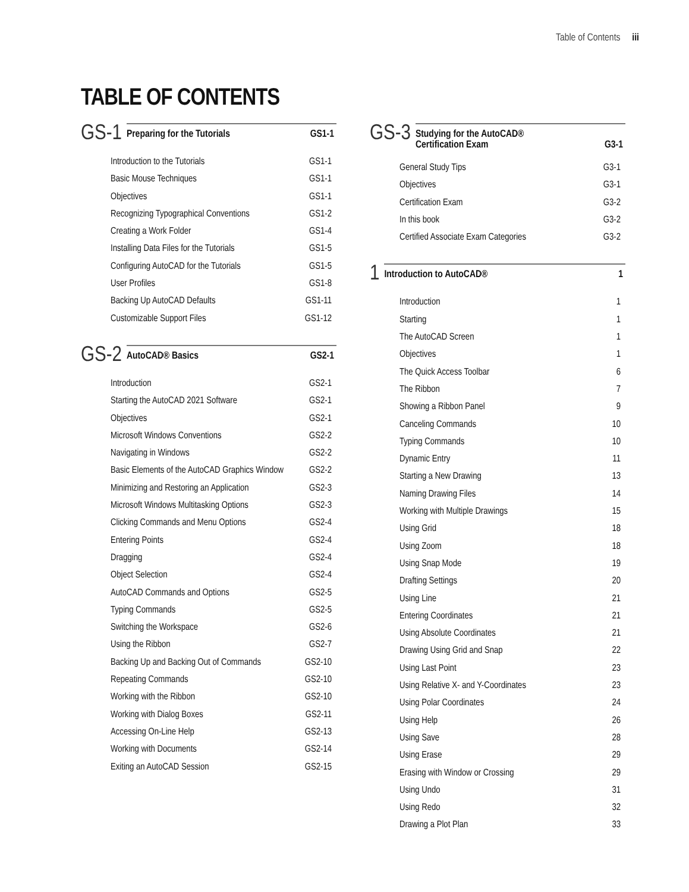Table of Contents iii
TABLE OF CONTENTS
GS-1
Preparing for the Tutorials GS1-1
Introduction to the Tutorials GS1-1
Basic Mouse Techniques GS1-1
Objectives GS1-1
Recognizing Typographical Conventions GS1-2
Creating a Work Folder GS1-4
Installing Data Files for the Tutorials GS1-5
Configuring AutoCAD for the Tutorials GS1-5
User Profiles GS1-8
Backing Up AutoCAD Defaults GS1-11
Customizable Support Files GS1-12
GS-2
AutoCAD® Basics GS2-1
Introduction GS2-1
Starting the AutoCAD 2021 Software GS2-1
Objectives GS2-1
Microsoft Windows Conventions GS2-2
Navigating in Windows GS2-2
Basic Elements of the AutoCAD Graphics Window GS2-2
Minimizing and Restoring an Application GS2-3
Microsoft Windows Multitasking Options GS2-3
Clicking Commands and Menu Options GS2-4
Entering Points GS2-4
Dragging GS2-4
Object Selection GS2-4
AutoCAD Commands and Options GS2-5
Typing Commands GS2-5
Switching the Workspace GS2-6
Using the Ribbon GS2-7
Backing Up and Backing Out of Commands GS2-10
Repeating Commands GS2-10
Working with the Ribbon GS2-10
Working with Dialog Boxes GS2-11
Accessing On-Line Help GS2-13
Working with Documents GS2-14
Exiting an AutoCAD Session GS2-15
GS-3
Studying for the AutoCAD®
Certification Exam
G3-1
General Study Tips G3-1
Objectives G3-1
Certification Exam G3-2
In this book G3-2
Certified Associate Exam Categories G3-2
1
Introduction to AutoCAD® 1
Introduction 1
Starting 1
The AutoCAD Screen 1
Objectives 1
The Quick Access Toolbar 6
The Ribbon 7
Showing a Ribbon Panel 9
Canceling Commands 10
Typing Commands 10
Dynamic Entry 11
Starting a New Drawing 13
Naming Drawing Files 14
Working with Multiple Drawings 15
Using Grid 18
Using Zoom 18
Using Snap Mode 19
Drafting Settings 20
Using Line 21
Entering Coordinates 21
Using Absolute Coordinates 21
Drawing Using Grid and Snap 22
Using Last Point 23
Using Relative X- and Y-Coordinates 23
Using Polar Coordinates 24
Using Help 26
Using Save 28
Using Erase 29
Erasing with Window or Crossing 29
Using Undo 31
Using Redo 32
Drawing a Plot Plan 33